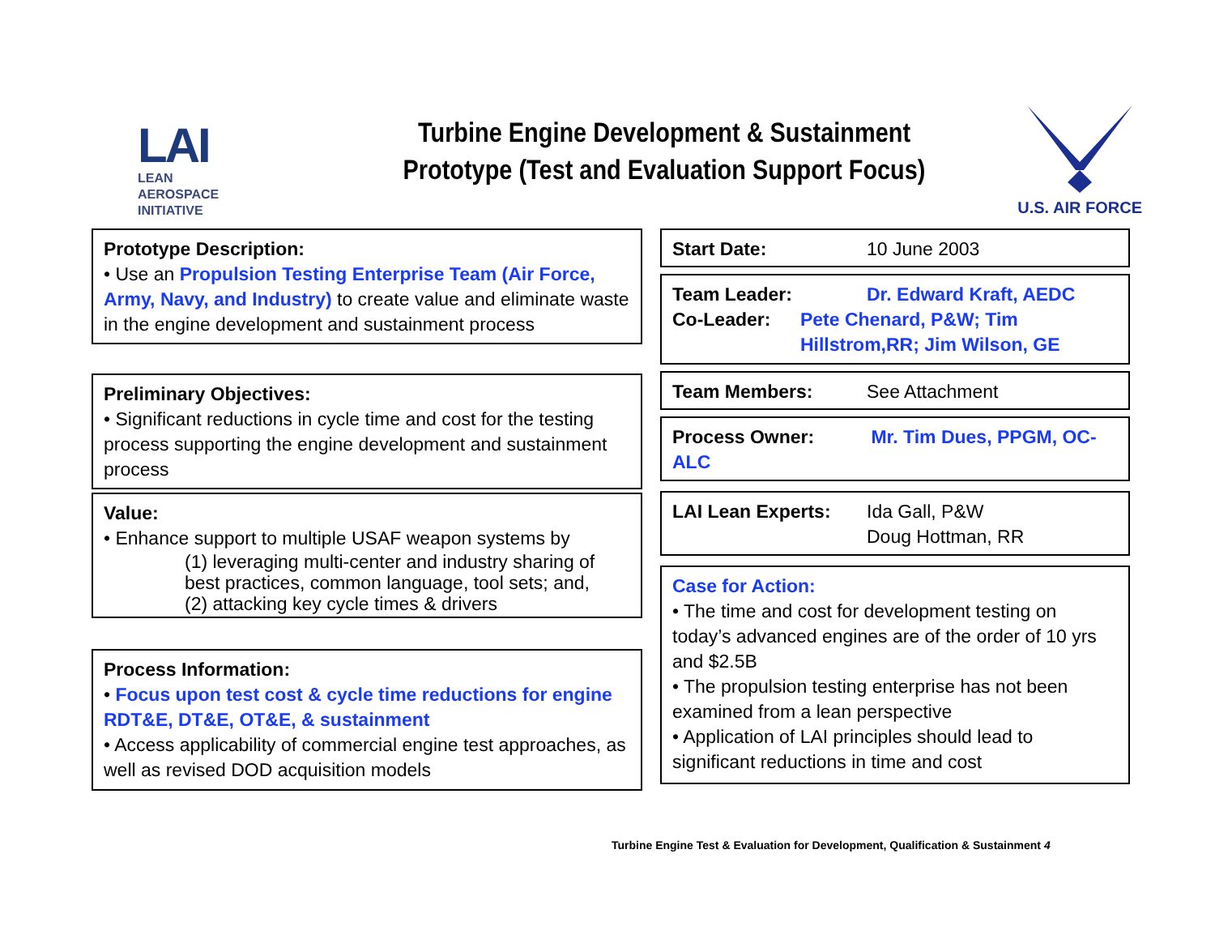LAI
LEAN
AEROSPACE
INITIATIVE
Turbine Engine Development & Sustainment
Prototype (Test and Evaluation Support Focus)
U.S. AIR FORCE
Prototype Description:
• Use an Propulsion Testing Enterprise Team (Air Force, Army, Navy, and Industry) to create value and eliminate waste in the engine development and sustainment process
Preliminary Objectives:
• Significant reductions in cycle time and cost for the testing process supporting the engine development and sustainment process
Value:
• Enhance support to multiple USAF weapon systems by
(1) leveraging multi-center and industry sharing of best practices, common language, tool sets; and,
(2) attacking key cycle times & drivers
Process Information:
• Focus upon test cost & cycle time reductions for engine RDT&E, DT&E, OT&E, & sustainment
• Access applicability of commercial engine test approaches, as well as revised DOD acquisition models
Start Date: 10 June 2003
Team Leader: Dr. Edward Kraft, AEDC
Co-Leader: Pete Chenard, P&W; Tim Hillstrom,RR; Jim Wilson, GE
Team Members: See Attachment
Process Owner: Mr. Tim Dues, PPGM, OC-ALC
LAI Lean Experts: Ida Gall, P&W
Doug Hottman, RR
Case for Action:
• The time and cost for development testing on today’s advanced engines are of the order of 10 yrs and $2.5B
• The propulsion testing enterprise has not been examined from a lean perspective
• Application of LAI principles should lead to significant reductions in time and cost
Turbine Engine Test & Evaluation for Development, Qualification & Sustainment 4